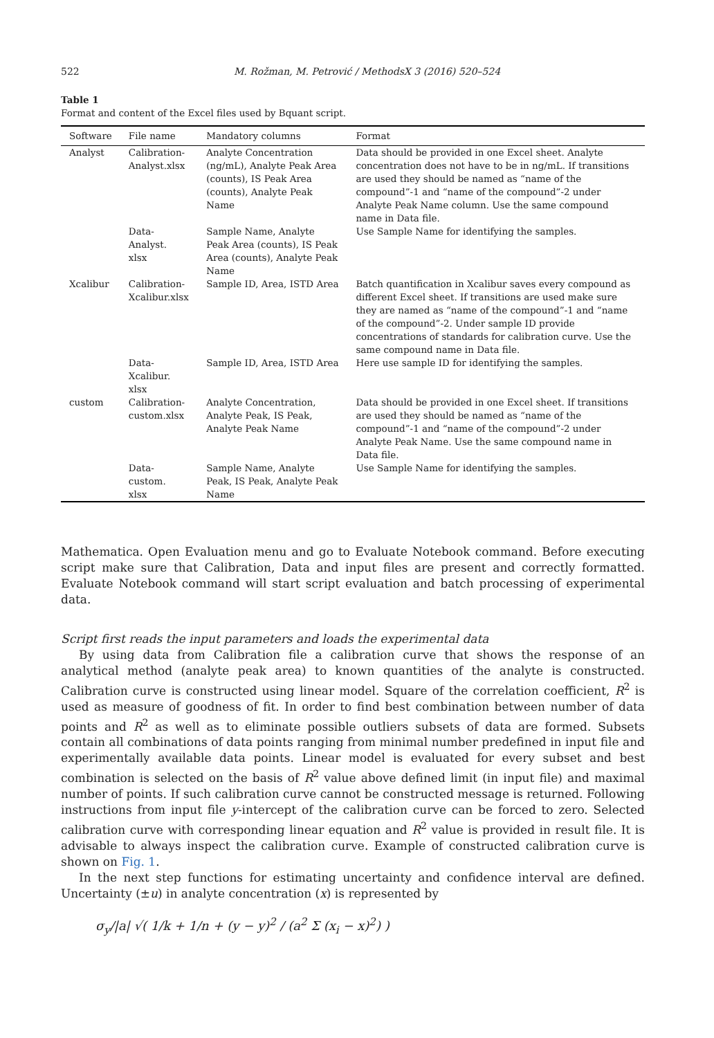522 M. Rožman, M. Petrović / MethodsX 3 (2016) 520–524
Table 1
Format and content of the Excel files used by Bquant script.
| Software | File name | Mandatory columns | Format |
| --- | --- | --- | --- |
| Analyst | Calibration- Analyst.xlsx | Analyte Concentration (ng/mL), Analyte Peak Area (counts), IS Peak Area (counts), Analyte Peak Name | Data should be provided in one Excel sheet. Analyte concentration does not have to be in ng/mL. If transitions are used they should be named as “name of the compound”-1 and “name of the compound”-2 under Analyte Peak Name column. Use the same compound name in Data file. |
| | Data-Analyst. xlsx | Sample Name, Analyte Peak Area (counts), IS Peak Area (counts), Analyte Peak Name | Use Sample Name for identifying the samples. |
| Xcalibur | Calibration- Xcalibur.xlsx | Sample ID, Area, ISTD Area | Batch quantification in Xcalibur saves every compound as different Excel sheet. If transitions are used make sure they are named as “name of the compound”-1 and “name of the compound”-2. Under sample ID provide concentrations of standards for calibration curve. Use the same compound name in Data file. |
| | Data-Xcalibur. xlsx | Sample ID, Area, ISTD Area | Here use sample ID for identifying the samples. |
| custom | Calibration- custom.xlsx | Analyte Concentration, Analyte Peak, IS Peak, Analyte Peak Name | Data should be provided in one Excel sheet. If transitions are used they should be named as “name of the compound”-1 and “name of the compound”-2 under Analyte Peak Name. Use the same compound name in Data file. |
| | Data-custom. xlsx | Sample Name, Analyte Peak, IS Peak, Analyte Peak Name | Use Sample Name for identifying the samples. |
Mathematica. Open Evaluation menu and go to Evaluate Notebook command. Before executing script make sure that Calibration, Data and input files are present and correctly formatted. Evaluate Notebook command will start script evaluation and batch processing of experimental data.
Script first reads the input parameters and loads the experimental data
By using data from Calibration file a calibration curve that shows the response of an analytical method (analyte peak area) to known quantities of the analyte is constructed. Calibration curve is constructed using linear model. Square of the correlation coefficient, R<sup>2</sup> is used as measure of goodness of fit. In order to find best combination between number of data points and R<sup>2</sup> as well as to eliminate possible outliers subsets of data are formed. Subsets contain all combinations of data points ranging from minimal number predefined in input file and experimentally available data points. Linear model is evaluated for every subset and best combination is selected on the basis of R<sup>2</sup> value above defined limit (in input file) and maximal number of points. If such calibration curve cannot be constructed message is returned. Following instructions from input file y-intercept of the calibration curve can be forced to zero. Selected calibration curve with corresponding linear equation and R<sup>2</sup> value is provided in result file. It is advisable to always inspect the calibration curve. Example of constructed calibration curve is shown on Fig. 1.
In the next step functions for estimating uncertainty and confidence interval are defined. Uncertainty (±u) in analyte concentration (x) is represented by
σ<sub>y</sub>/|a| √( 1/k + 1/n + (y − y)<sup>2</sup> / (a<sup>2</sup> Σ (x<sub>i</sub> − x)<sup>2</sup>) )